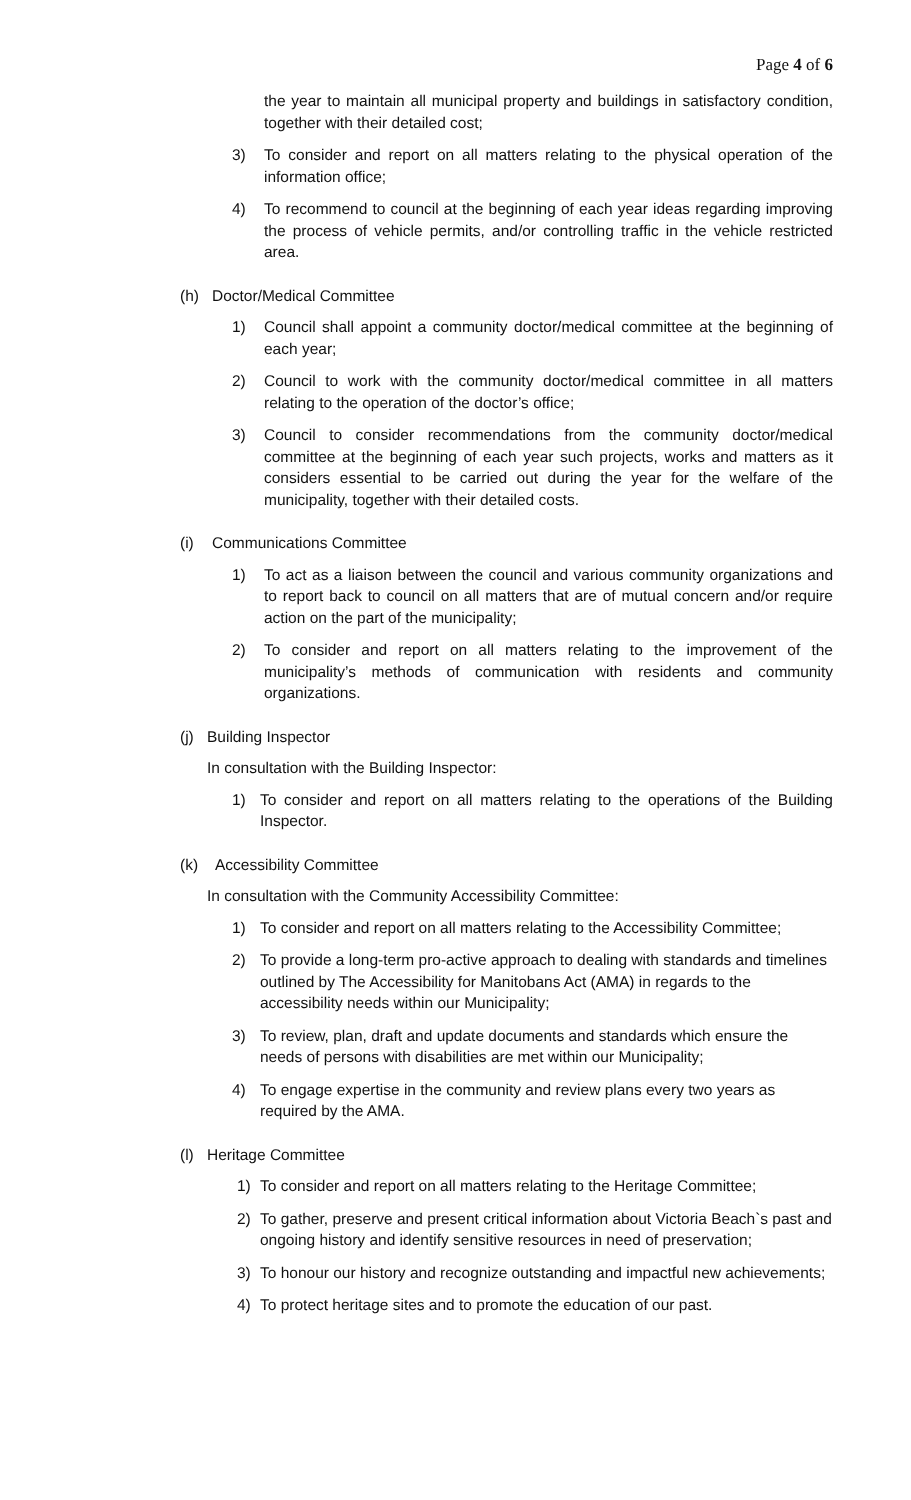Page 4 of 6
the year to maintain all municipal property and buildings in satisfactory condition, together with their detailed cost;
3) To consider and report on all matters relating to the physical operation of the information office;
4) To recommend to council at the beginning of each year ideas regarding improving the process of vehicle permits, and/or controlling traffic in the vehicle restricted area.
(h) Doctor/Medical Committee
1) Council shall appoint a community doctor/medical committee at the beginning of each year;
2) Council to work with the community doctor/medical committee in all matters relating to the operation of the doctor’s office;
3) Council to consider recommendations from the community doctor/medical committee at the beginning of each year such projects, works and matters as it considers essential to be carried out during the year for the welfare of the municipality, together with their detailed costs.
(i) Communications Committee
1) To act as a liaison between the council and various community organizations and to report back to council on all matters that are of mutual concern and/or require action on the part of the municipality;
2) To consider and report on all matters relating to the improvement of the municipality’s methods of communication with residents and community organizations.
(j) Building Inspector
In consultation with the Building Inspector:
1) To consider and report on all matters relating to the operations of the Building Inspector.
(k) Accessibility Committee
In consultation with the Community Accessibility Committee:
1) To consider and report on all matters relating to the Accessibility Committee;
2) To provide a long-term pro-active approach to dealing with standards and timelines outlined by The Accessibility for Manitobans Act (AMA) in regards to the accessibility needs within our Municipality;
3) To review, plan, draft and update documents and standards which ensure the needs of persons with disabilities are met within our Municipality;
4) To engage expertise in the community and review plans every two years as required by the AMA.
(l) Heritage Committee
1) To consider and report on all matters relating to the Heritage Committee;
2) To gather, preserve and present critical information about Victoria Beach`s past and ongoing history and identify sensitive resources in need of preservation;
3) To honour our history and recognize outstanding and impactful new achievements;
4) To protect heritage sites and to promote the education of our past.